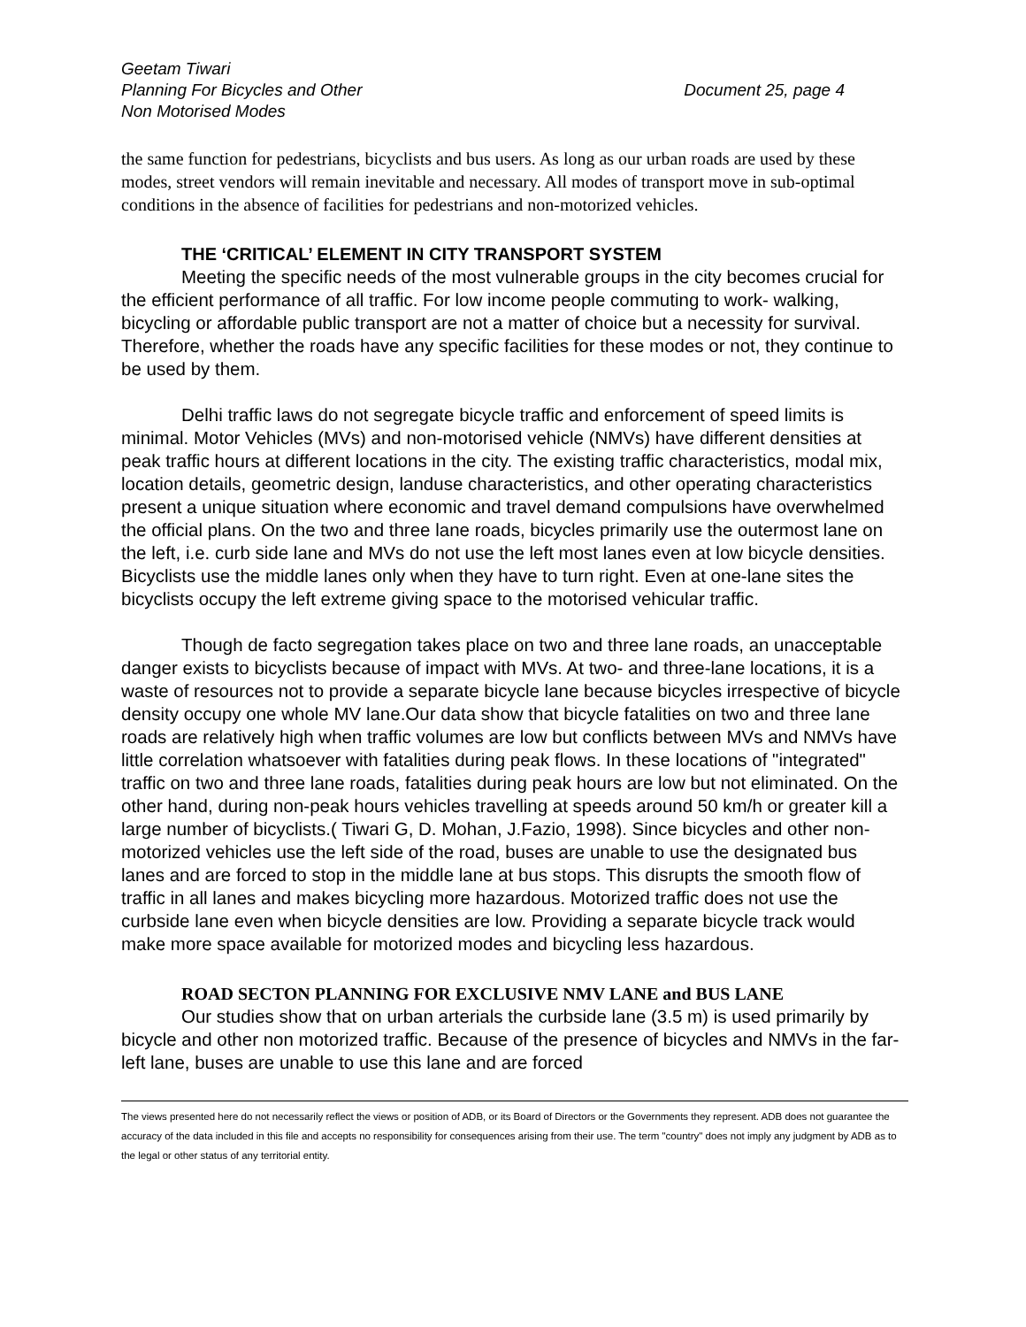Geetam Tiwari
Planning For Bicycles and Other Document 25, page 4
Non Motorised Modes
the same function for pedestrians, bicyclists and bus users. As long as our urban roads are used by these modes, street vendors will remain inevitable and necessary. All modes of transport move in sub-optimal conditions in the absence of facilities for pedestrians and non-motorized vehicles.
THE ‘CRITICAL’ ELEMENT IN CITY TRANSPORT SYSTEM
Meeting the specific needs of the most vulnerable groups in the city becomes crucial for the efficient performance of all traffic. For low income people commuting to work- walking, bicycling or affordable public transport are not a matter of choice but a necessity for survival. Therefore, whether the roads have any specific facilities for these modes or not, they continue to be used by them.
Delhi traffic laws do not segregate bicycle traffic and enforcement of speed limits is minimal. Motor Vehicles (MVs) and non-motorised vehicle (NMVs) have different densities at peak traffic hours at different locations in the city. The existing traffic characteristics, modal mix, location details, geometric design, landuse characteristics, and other operating characteristics present a unique situation where economic and travel demand compulsions have overwhelmed the official plans. On the two and three lane roads, bicycles primarily use the outermost lane on the left, i.e. curb side lane and MVs do not use the left most lanes even at low bicycle densities. Bicyclists use the middle lanes only when they have to turn right. Even at one-lane sites the bicyclists occupy the left extreme giving space to the motorised vehicular traffic.
Though de facto segregation takes place on two and three lane roads, an unacceptable danger exists to bicyclists because of impact with MVs. At two- and three-lane locations, it is a waste of resources not to provide a separate bicycle lane because bicycles irrespective of bicycle density occupy one whole MV lane.Our data show that bicycle fatalities on two and three lane roads are relatively high when traffic volumes are low but conflicts between MVs and NMVs have little correlation whatsoever with fatalities during peak flows. In these locations of "integrated" traffic on two and three lane roads, fatalities during peak hours are low but not eliminated. On the other hand, during non-peak hours vehicles travelling at speeds around 50 km/h or greater kill a large number of bicyclists.( Tiwari G, D. Mohan, J.Fazio, 1998). Since bicycles and other non-motorized vehicles use the left side of the road, buses are unable to use the designated bus lanes and are forced to stop in the middle lane at bus stops. This disrupts the smooth flow of traffic in all lanes and makes bicycling more hazardous. Motorized traffic does not use the curbside lane even when bicycle densities are low. Providing a separate bicycle track would make more space available for motorized modes and bicycling less hazardous.
ROAD SECTON PLANNING FOR EXCLUSIVE NMV LANE and BUS LANE
Our studies show that on urban arterials the curbside lane (3.5 m) is used primarily by bicycle and other non motorized traffic. Because of the presence of bicycles and NMVs in the far-left lane, buses are unable to use this lane and are forced
The views presented here do not necessarily reflect the views or position of ADB, or its Board of Directors or the Governments they represent. ADB does not guarantee the accuracy of the data included in this file and accepts no responsibility for consequences arising from their use. The term "country" does not imply any judgment by ADB as to the legal or other status of any territorial entity.